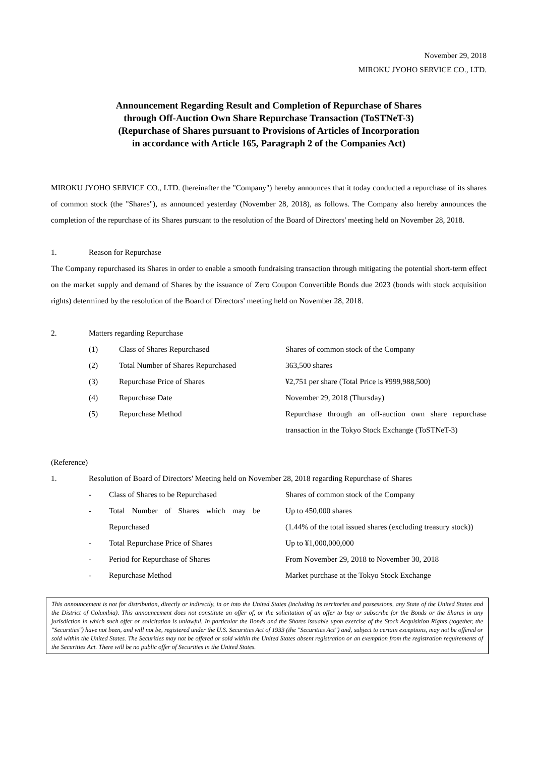November 29, 2018
MIROKU JYOHO SERVICE CO., LTD.
Announcement Regarding Result and Completion of Repurchase of Shares
through Off-Auction Own Share Repurchase Transaction (ToSTNeT-3)
(Repurchase of Shares pursuant to Provisions of Articles of Incorporation
in accordance with Article 165, Paragraph 2 of the Companies Act)
MIROKU JYOHO SERVICE CO., LTD. (hereinafter the "Company") hereby announces that it today conducted a repurchase of its shares of common stock (the "Shares"), as announced yesterday (November 28, 2018), as follows. The Company also hereby announces the completion of the repurchase of its Shares pursuant to the resolution of the Board of Directors' meeting held on November 28, 2018.
1. Reason for Repurchase
The Company repurchased its Shares in order to enable a smooth fundraising transaction through mitigating the potential short-term effect on the market supply and demand of Shares by the issuance of Zero Coupon Convertible Bonds due 2023 (bonds with stock acquisition rights) determined by the resolution of the Board of Directors' meeting held on November 28, 2018.
2. Matters regarding Repurchase
(1) Class of Shares Repurchased Shares of common stock of the Company
(2) Total Number of Shares Repurchased 363,500 shares
(3) Repurchase Price of Shares ¥2,751 per share (Total Price is ¥999,988,500)
(4) Repurchase Date November 29, 2018 (Thursday)
(5) Repurchase Method Repurchase through an off-auction own share repurchase transaction in the Tokyo Stock Exchange (ToSTNeT-3)
(Reference)
1. Resolution of Board of Directors' Meeting held on November 28, 2018 regarding Repurchase of Shares
- Class of Shares to be Repurchased Shares of common stock of the Company
- Total Number of Shares which may be Repurchased Up to 450,000 shares
(1.44% of the total issued shares (excluding treasury stock))
- Total Repurchase Price of Shares Up to ¥1,000,000,000
- Period for Repurchase of Shares From November 29, 2018 to November 30, 2018
- Repurchase Method Market purchase at the Tokyo Stock Exchange
This announcement is not for distribution, directly or indirectly, in or into the United States (including its territories and possessions, any State of the United States and the District of Columbia). This announcement does not constitute an offer of, or the solicitation of an offer to buy or subscribe for the Bonds or the Shares in any jurisdiction in which such offer or solicitation is unlawful. In particular the Bonds and the Shares issuable upon exercise of the Stock Acquisition Rights (together, the "Securities") have not been, and will not be, registered under the U.S. Securities Act of 1933 (the "Securities Act") and, subject to certain exceptions, may not be offered or sold within the United States. The Securities may not be offered or sold within the United States absent registration or an exemption from the registration requirements of the Securities Act. There will be no public offer of Securities in the United States.